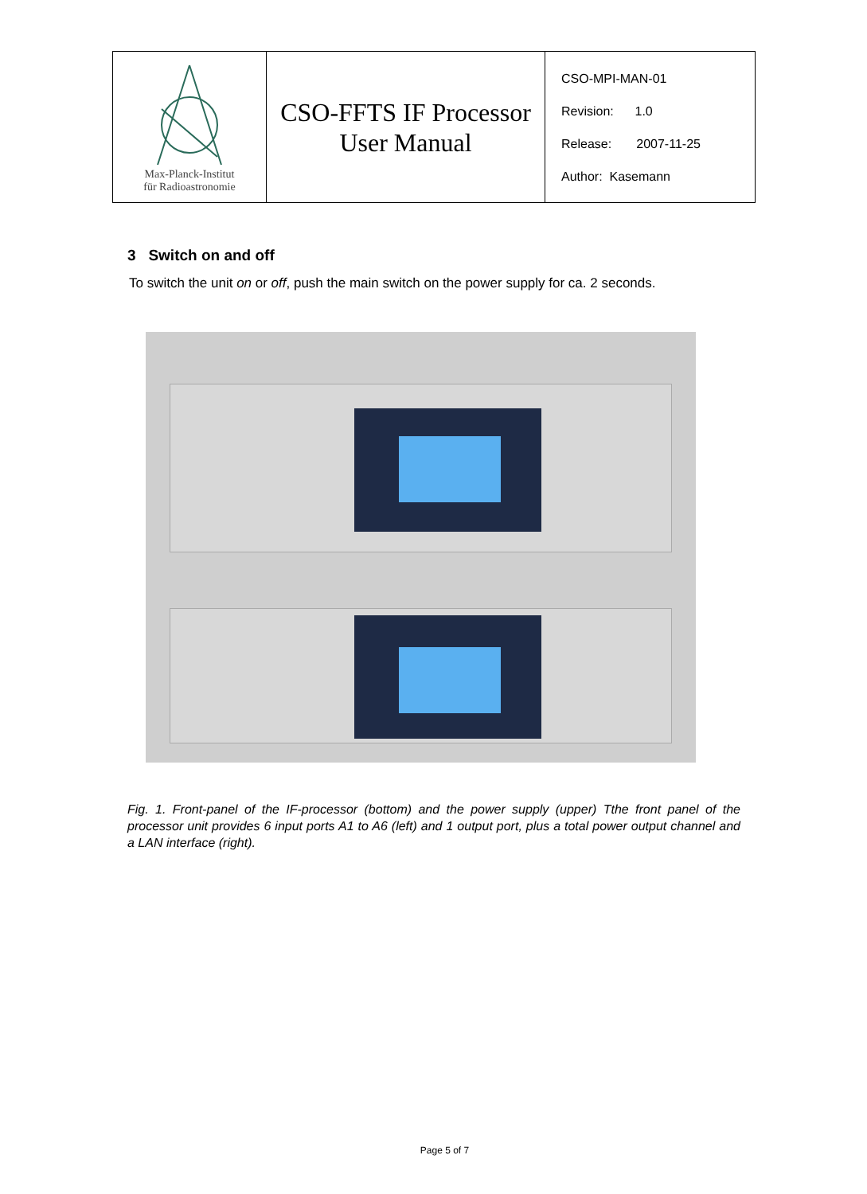| Max-Planck-Institut für Radioastronomie | CSO-FFTS IF Processor User Manual | CSO-MPI-MAN-01 Revision: 1.0 Release: 2007-11-25 Author: Kasemann |
3 Switch on and off
To switch the unit on or off, push the main switch on the power supply for ca. 2 seconds.
Fig. 1. Front-panel of the IF-processor (bottom) and the power supply (upper) Tthe front panel of the processor unit provides 6 input ports A1 to A6 (left) and 1 output port, plus a total power output channel and a LAN interface (right).
Page 5 of 7